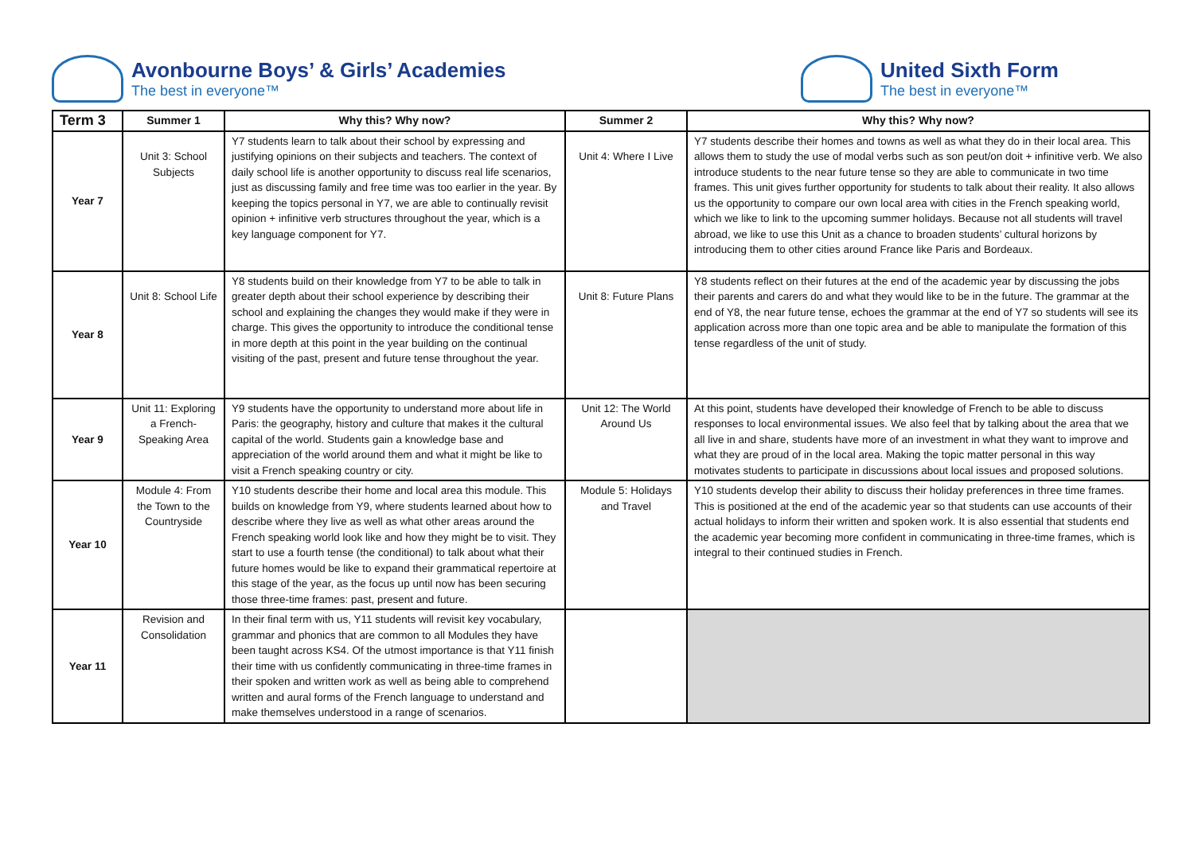Avonbourne Boys’ & Girls’ Academies
The best in everyone™
United Sixth Form
The best in everyone™
| Term 3 | Summer 1 | Why this? Why now? | Summer 2 | Why this? Why now? |
| --- | --- | --- | --- | --- |
| Year 7 | Unit 3: School Subjects | Y7 students learn to talk about their school by expressing and justifying opinions on their subjects and teachers. The context of daily school life is another opportunity to discuss real life scenarios, just as discussing family and free time was too earlier in the year. By keeping the topics personal in Y7, we are able to continually revisit opinion + infinitive verb structures throughout the year, which is a key language component for Y7. | Unit 4: Where I Live | Y7 students describe their homes and towns as well as what they do in their local area. This allows them to study the use of modal verbs such as son peut/on doit + infinitive verb. We also introduce students to the near future tense so they are able to communicate in two time frames. This unit gives further opportunity for students to talk about their reality. It also allows us the opportunity to compare our own local area with cities in the French speaking world, which we like to link to the upcoming summer holidays. Because not all students will travel abroad, we like to use this Unit as a chance to broaden students’ cultural horizons by introducing them to other cities around France like Paris and Bordeaux. |
| Year 8 | Unit 8: School Life | Y8 students build on their knowledge from Y7 to be able to talk in greater depth about their school experience by describing their school and explaining the changes they would make if they were in charge. This gives the opportunity to introduce the conditional tense in more depth at this point in the year building on the continual visiting of the past, present and future tense throughout the year. | Unit 8: Future Plans | Y8 students reflect on their futures at the end of the academic year by discussing the jobs their parents and carers do and what they would like to be in the future. The grammar at the end of Y8, the near future tense, echoes the grammar at the end of Y7 so students will see its application across more than one topic area and be able to manipulate the formation of this tense regardless of the unit of study. |
| Year 9 | Unit 11: Exploring a French-Speaking Area | Y9 students have the opportunity to understand more about life in Paris: the geography, history and culture that makes it the cultural capital of the world. Students gain a knowledge base and appreciation of the world around them and what it might be like to visit a French speaking country or city. | Unit 12: The World Around Us | At this point, students have developed their knowledge of French to be able to discuss responses to local environmental issues. We also feel that by talking about the area that we all live in and share, students have more of an investment in what they want to improve and what they are proud of in the local area. Making the topic matter personal in this way motivates students to participate in discussions about local issues and proposed solutions. |
| Year 10 | Module 4: From the Town to the Countryside | Y10 students describe their home and local area this module. This builds on knowledge from Y9, where students learned about how to describe where they live as well as what other areas around the French speaking world look like and how they might be to visit. They start to use a fourth tense (the conditional) to talk about what their future homes would be like to expand their grammatical repertoire at this stage of the year, as the focus up until now has been securing those three-time frames: past, present and future. | Module 5: Holidays and Travel | Y10 students develop their ability to discuss their holiday preferences in three time frames. This is positioned at the end of the academic year so that students can use accounts of their actual holidays to inform their written and spoken work. It is also essential that students end the academic year becoming more confident in communicating in three-time frames, which is integral to their continued studies in French. |
| Year 11 | Revision and Consolidation | In their final term with us, Y11 students will revisit key vocabulary, grammar and phonics that are common to all Modules they have been taught across KS4. Of the utmost importance is that Y11 finish their time with us confidently communicating in three-time frames in their spoken and written work as well as being able to comprehend written and aural forms of the French language to understand and make themselves understood in a range of scenarios. | | |